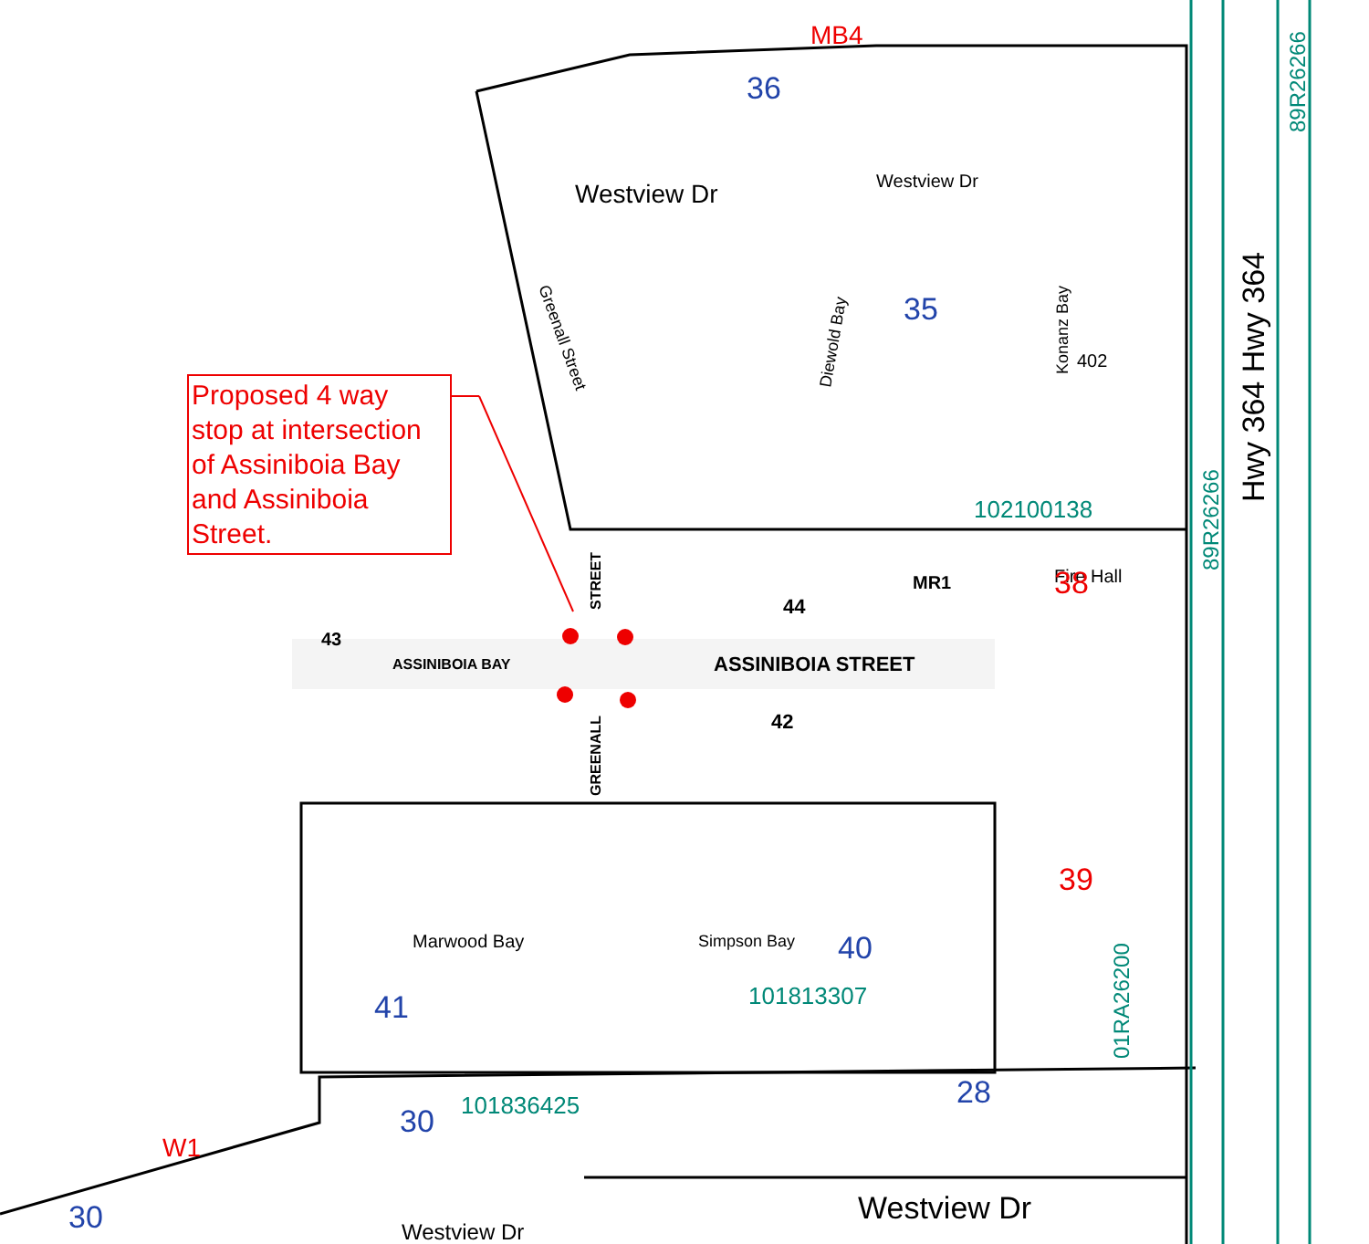MB4
Westview Dr
Westview Dr
Fire Hall
38
MR1
44
43
ASSINIBOIA BAY
ASSINIBOIA STREET
42
Marwood Bay
Simpson Bay
40
41
101813307
102100138
35
36
30
101836425
28
30
W1
Westview Dr
Westview Dr
39
402
Hwy 364 Hwy 364
89R26266
89R26266
01RA26200
Diewold Bay
Konanz Bay
Greenall Street
STREET
GREENALL
Proposed 4 way stop at intersection of Assiniboia Bay and Assiniboia Street.